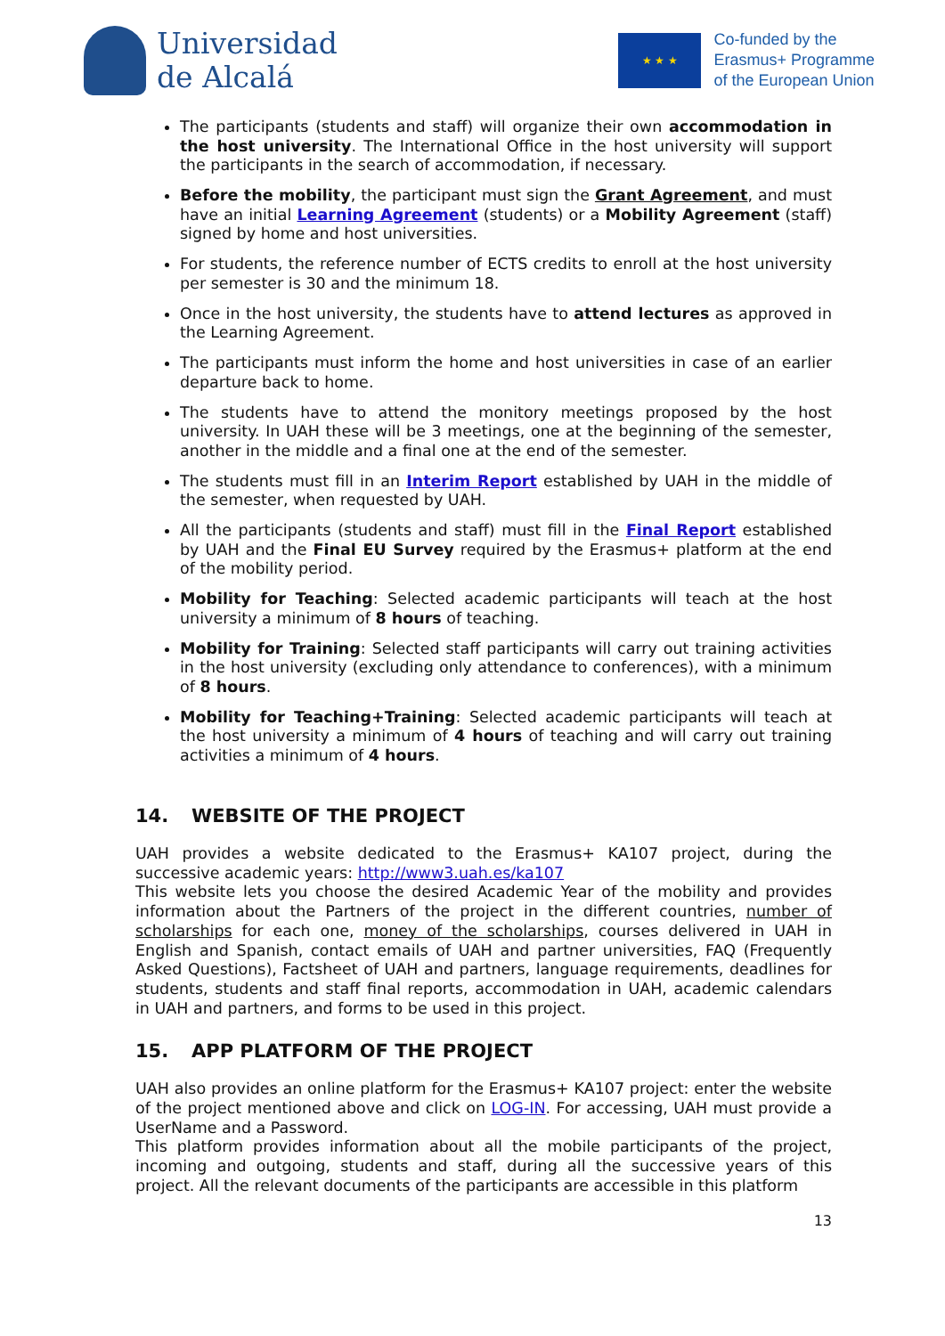Universidad
de Alcalá
★ ★ ★
Co-funded by the
Erasmus+ Programme
of the European Union
The participants (students and staff) will organize their own accommodation in the host university. The International Office in the host university will support the participants in the search of accommodation, if necessary.
Before the mobility, the participant must sign the Grant Agreement, and must have an initial Learning Agreement (students) or a Mobility Agreement (staff) signed by home and host universities.
For students, the reference number of ECTS credits to enroll at the host university per semester is 30 and the minimum 18.
Once in the host university, the students have to attend lectures as approved in the Learning Agreement.
The participants must inform the home and host universities in case of an earlier departure back to home.
The students have to attend the monitory meetings proposed by the host university. In UAH these will be 3 meetings, one at the beginning of the semester, another in the middle and a final one at the end of the semester.
The students must fill in an Interim Report established by UAH in the middle of the semester, when requested by UAH.
All the participants (students and staff) must fill in the Final Report established by UAH and the Final EU Survey required by the Erasmus+ platform at the end of the mobility period.
Mobility for Teaching: Selected academic participants will teach at the host university a minimum of 8 hours of teaching.
Mobility for Training: Selected staff participants will carry out training activities in the host university (excluding only attendance to conferences), with a minimum of 8 hours.
Mobility for Teaching+Training: Selected academic participants will teach at the host university a minimum of 4 hours of teaching and will carry out training activities a minimum of 4 hours.
14. WEBSITE OF THE PROJECT
UAH provides a website dedicated to the Erasmus+ KA107 project, during the successive academic years: http://www3.uah.es/ka107
This website lets you choose the desired Academic Year of the mobility and provides information about the Partners of the project in the different countries, number of scholarships for each one, money of the scholarships, courses delivered in UAH in English and Spanish, contact emails of UAH and partner universities, FAQ (Frequently Asked Questions), Factsheet of UAH and partners, language requirements, deadlines for students, students and staff final reports, accommodation in UAH, academic calendars in UAH and partners, and forms to be used in this project.
15. APP PLATFORM OF THE PROJECT
UAH also provides an online platform for the Erasmus+ KA107 project: enter the website of the project mentioned above and click on LOG-IN. For accessing, UAH must provide a UserName and a Password.
This platform provides information about all the mobile participants of the project, incoming and outgoing, students and staff, during all the successive years of this project. All the relevant documents of the participants are accessible in this platform
13